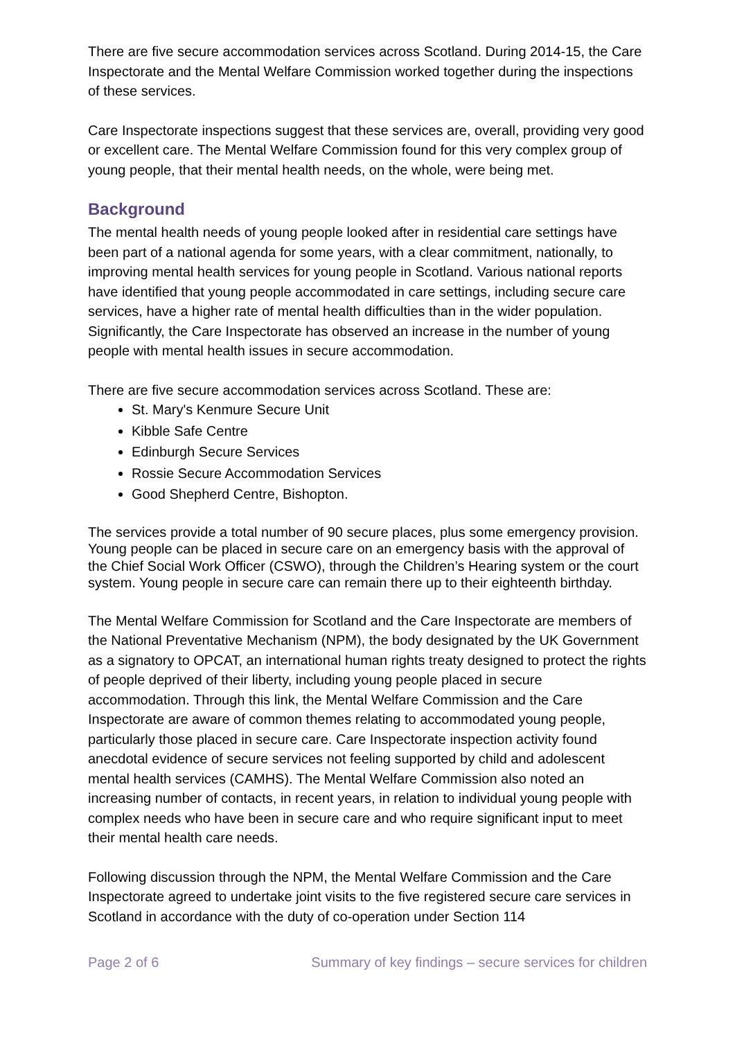There are five secure accommodation services across Scotland. During 2014-15, the Care Inspectorate and the Mental Welfare Commission worked together during the inspections of these services.
Care Inspectorate inspections suggest that these services are, overall, providing very good or excellent care. The Mental Welfare Commission found for this very complex group of young people, that their mental health needs, on the whole, were being met.
Background
The mental health needs of young people looked after in residential care settings have been part of a national agenda for some years, with a clear commitment, nationally, to improving mental health services for young people in Scotland. Various national reports have identified that young people accommodated in care settings, including secure care services, have a higher rate of mental health difficulties than in the wider population. Significantly, the Care Inspectorate has observed an increase in the number of young people with mental health issues in secure accommodation.
There are five secure accommodation services across Scotland. These are:
St. Mary's Kenmure Secure Unit
Kibble Safe Centre
Edinburgh Secure Services
Rossie Secure Accommodation Services
Good Shepherd Centre, Bishopton.
The services provide a total number of 90 secure places, plus some emergency provision. Young people can be placed in secure care on an emergency basis with the approval of the Chief Social Work Officer (CSWO), through the Children’s Hearing system or the court system. Young people in secure care can remain there up to their eighteenth birthday.
The Mental Welfare Commission for Scotland and the Care Inspectorate are members of the National Preventative Mechanism (NPM), the body designated by the UK Government as a signatory to OPCAT, an international human rights treaty designed to protect the rights of people deprived of their liberty, including young people placed in secure accommodation. Through this link, the Mental Welfare Commission and the Care Inspectorate are aware of common themes relating to accommodated young people, particularly those placed in secure care. Care Inspectorate inspection activity found anecdotal evidence of secure services not feeling supported by child and adolescent mental health services (CAMHS). The Mental Welfare Commission also noted an increasing number of contacts, in recent years, in relation to individual young people with complex needs who have been in secure care and who require significant input to meet their mental health care needs.
Following discussion through the NPM, the Mental Welfare Commission and the Care Inspectorate agreed to undertake joint visits to the five registered secure care services in Scotland in accordance with the duty of co-operation under Section 114
Page 2 of 6 Summary of key findings – secure services for children